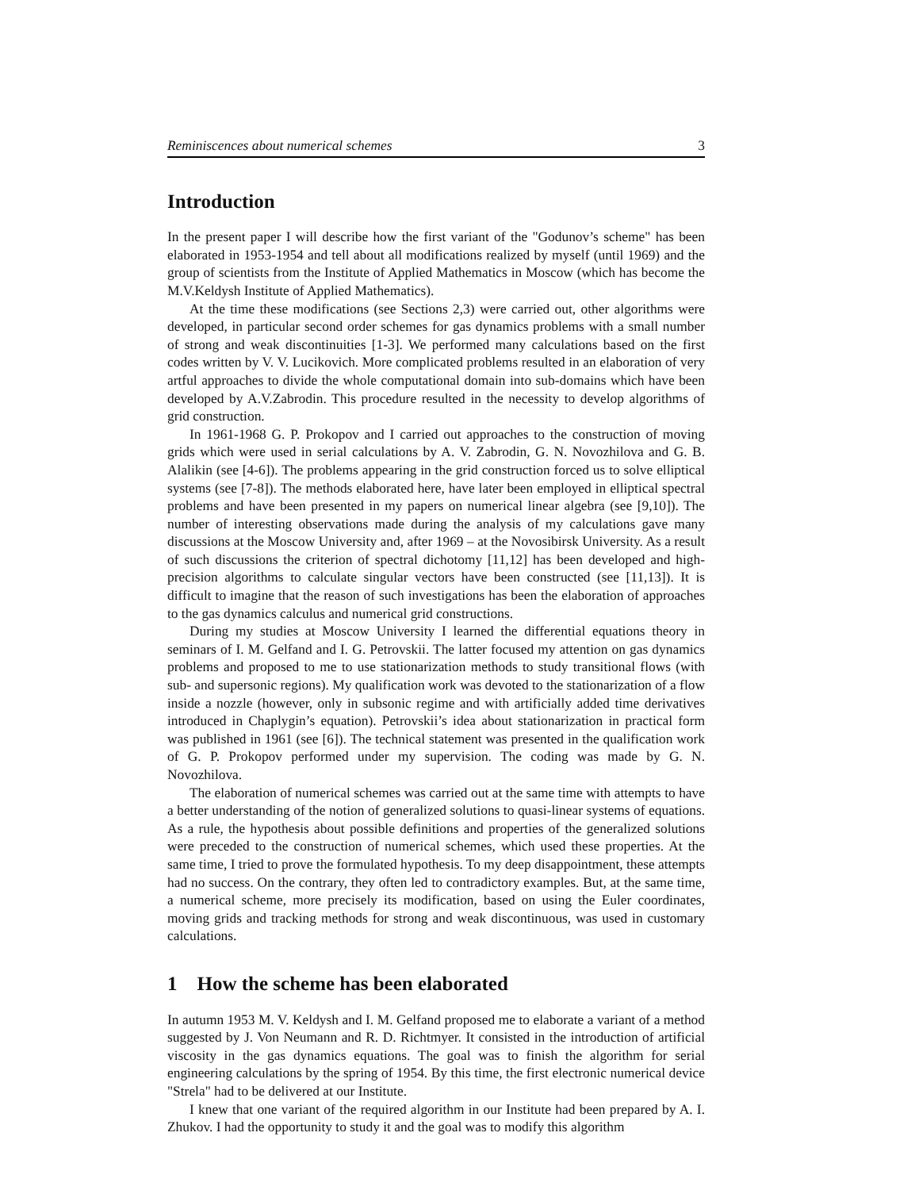Reminiscences about numerical schemes 3
Introduction
In the present paper I will describe how the first variant of the "Godunov’s scheme" has been elaborated in 1953-1954 and tell about all modifications realized by myself (until 1969) and the group of scientists from the Institute of Applied Mathematics in Moscow (which has become the M.V.Keldysh Institute of Applied Mathematics).
At the time these modifications (see Sections 2,3) were carried out, other algorithms were developed, in particular second order schemes for gas dynamics problems with a small number of strong and weak discontinuities [1-3]. We performed many calculations based on the first codes written by V. V. Lucikovich. More complicated problems resulted in an elaboration of very artful approaches to divide the whole computational domain into sub-domains which have been developed by A.V.Zabrodin. This procedure resulted in the necessity to develop algorithms of grid construction.
In 1961-1968 G. P. Prokopov and I carried out approaches to the construction of moving grids which were used in serial calculations by A. V. Zabrodin, G. N. Novozhilova and G. B. Alalikin (see [4-6]). The problems appearing in the grid construction forced us to solve elliptical systems (see [7-8]). The methods elaborated here, have later been employed in elliptical spectral problems and have been presented in my papers on numerical linear algebra (see [9,10]). The number of interesting observations made during the analysis of my calculations gave many discussions at the Moscow University and, after 1969 – at the Novosibirsk University. As a result of such discussions the criterion of spectral dichotomy [11,12] has been developed and high-precision algorithms to calculate singular vectors have been constructed (see [11,13]). It is difficult to imagine that the reason of such investigations has been the elaboration of approaches to the gas dynamics calculus and numerical grid constructions.
During my studies at Moscow University I learned the differential equations theory in seminars of I. M. Gelfand and I. G. Petrovskii. The latter focused my attention on gas dynamics problems and proposed to me to use stationarization methods to study transitional flows (with sub- and supersonic regions). My qualification work was devoted to the stationarization of a flow inside a nozzle (however, only in subsonic regime and with artificially added time derivatives introduced in Chaplygin’s equation). Petrovskii’s idea about stationarization in practical form was published in 1961 (see [6]). The technical statement was presented in the qualification work of G. P. Prokopov performed under my supervision. The coding was made by G. N. Novozhilova.
The elaboration of numerical schemes was carried out at the same time with attempts to have a better understanding of the notion of generalized solutions to quasi-linear systems of equations. As a rule, the hypothesis about possible definitions and properties of the generalized solutions were preceded to the construction of numerical schemes, which used these properties. At the same time, I tried to prove the formulated hypothesis. To my deep disappointment, these attempts had no success. On the contrary, they often led to contradictory examples. But, at the same time, a numerical scheme, more precisely its modification, based on using the Euler coordinates, moving grids and tracking methods for strong and weak discontinuous, was used in customary calculations.
1 How the scheme has been elaborated
In autumn 1953 M. V. Keldysh and I. M. Gelfand proposed me to elaborate a variant of a method suggested by J. Von Neumann and R. D. Richtmyer. It consisted in the introduction of artificial viscosity in the gas dynamics equations. The goal was to finish the algorithm for serial engineering calculations by the spring of 1954. By this time, the first electronic numerical device "Strela" had to be delivered at our Institute.
I knew that one variant of the required algorithm in our Institute had been prepared by A. I. Zhukov. I had the opportunity to study it and the goal was to modify this algorithm